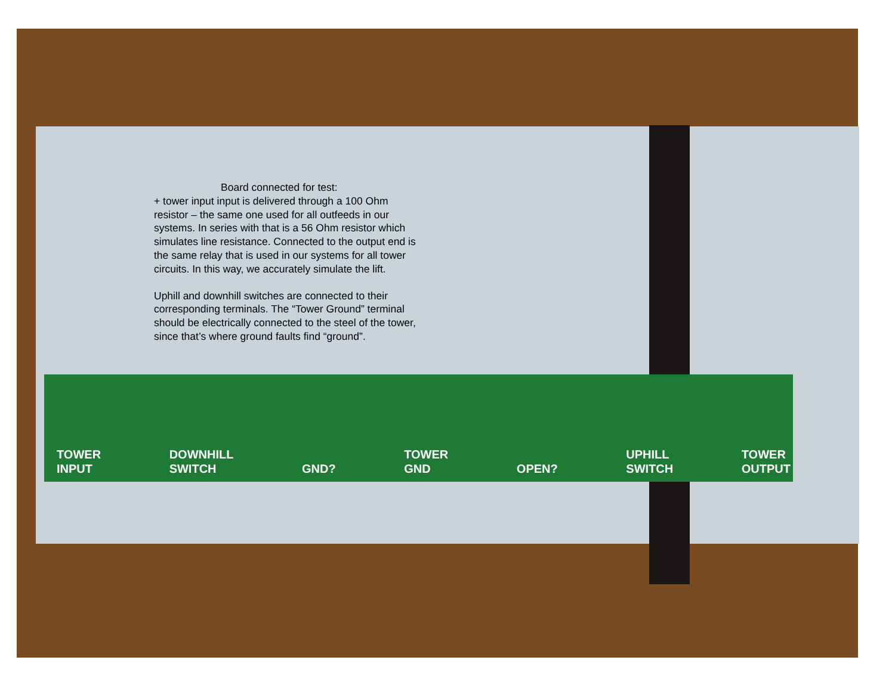Board connected for test:
+ tower input input is delivered through a 100 Ohm resistor – the same one used for all outfeeds in our systems. In series with that is a 56 Ohm resistor which simulates line resistance. Connected to the output end is the same relay that is used in our systems for all tower circuits. In this way, we accurately simulate the lift.
Uphill and downhill switches are connected to their corresponding terminals. The “Tower Ground” terminal should be electrically connected to the steel of the tower, since that’s where ground faults find “ground”.
TOWER
INPUT DOWNHILL
SWITCH
GND? TOWER
GND
OPEN? UPHILL
SWITCH TOWER
OUTPUT